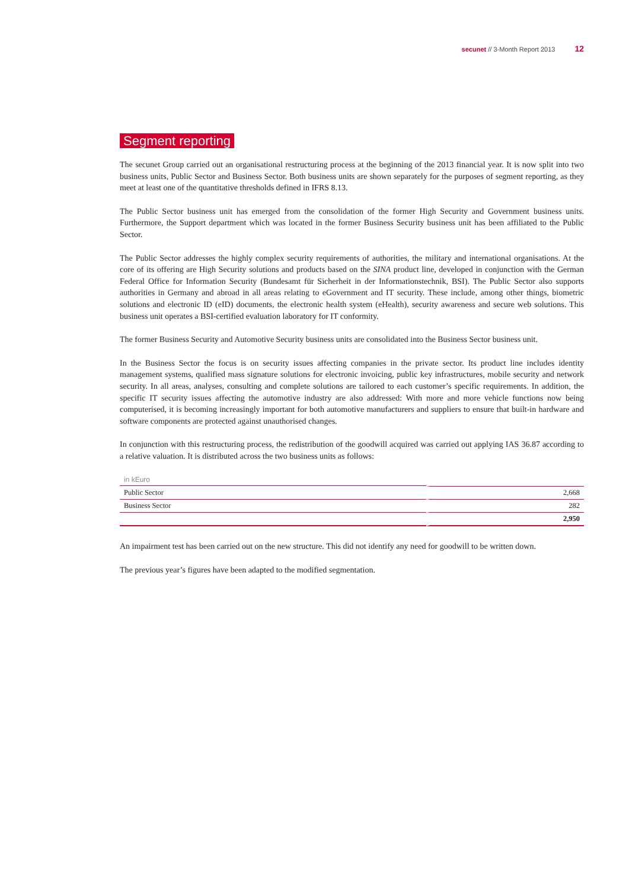secunet // 3-Month Report 2013 12
Segment reporting
The secunet Group carried out an organisational restructuring process at the beginning of the 2013 financial year. It is now split into two business units, Public Sector and Business Sector. Both business units are shown separately for the purposes of segment reporting, as they meet at least one of the quantitative thresholds defined in IFRS 8.13.
The Public Sector business unit has emerged from the consolidation of the former High Security and Government business units. Furthermore, the Support department which was located in the former Business Security business unit has been affiliated to the Public Sector.
The Public Sector addresses the highly complex security requirements of authorities, the military and international organisations. At the core of its offering are High Security solutions and products based on the SINA product line, developed in conjunction with the German Federal Office for Information Security (Bundesamt für Sicherheit in der Informationstechnik, BSI). The Public Sector also supports authorities in Germany and abroad in all areas relating to eGovernment and IT security. These include, among other things, biometric solutions and electronic ID (eID) documents, the electronic health system (eHealth), security awareness and secure web solutions. This business unit operates a BSI-certified evaluation laboratory for IT conformity.
The former Business Security and Automotive Security business units are consolidated into the Business Sector business unit.
In the Business Sector the focus is on security issues affecting companies in the private sector. Its product line includes identity management systems, qualified mass signature solutions for electronic invoicing, public key infrastructures, mobile security and network security. In all areas, analyses, consulting and complete solutions are tailored to each customer’s specific requirements. In addition, the specific IT security issues affecting the automotive industry are also addressed: With more and more vehicle functions now being computerised, it is becoming increasingly important for both automotive manufacturers and suppliers to ensure that built-in hardware and software components are protected against unauthorised changes.
In conjunction with this restructuring process, the redistribution of the goodwill acquired was carried out applying IAS 36.87 according to a relative valuation. It is distributed across the two business units as follows:
| in kEuro | |
| Public Sector | 2,668 |
| Business Sector | 282 |
| | 2,950 |
An impairment test has been carried out on the new structure. This did not identify any need for goodwill to be written down.
The previous year’s figures have been adapted to the modified segmentation.